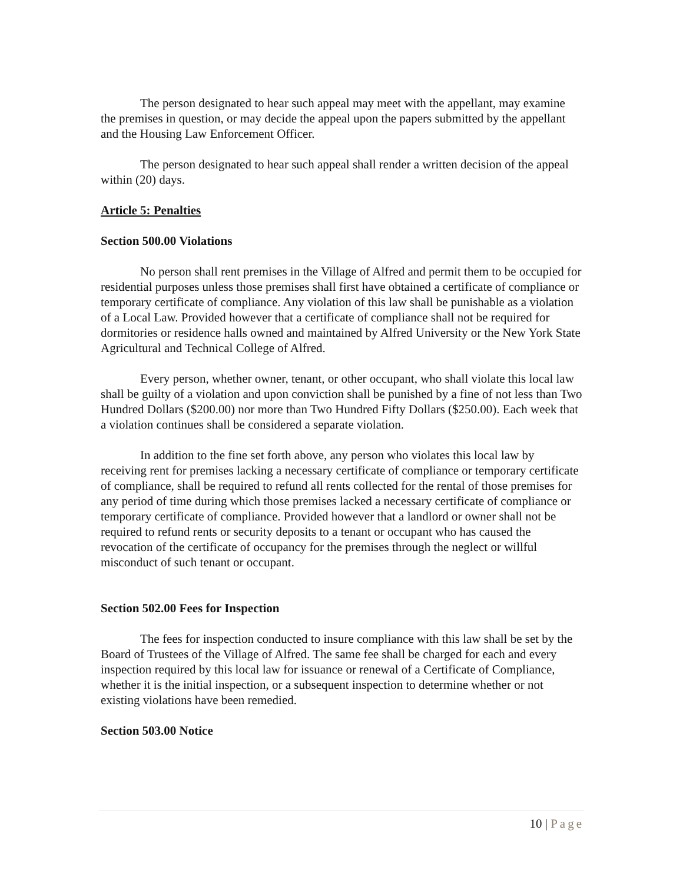The person designated to hear such appeal may meet with the appellant, may examine the premises in question, or may decide the appeal upon the papers submitted by the appellant and the Housing Law Enforcement Officer.
The person designated to hear such appeal shall render a written decision of the appeal within (20) days.
Article 5: Penalties
Section 500.00 Violations
No person shall rent premises in the Village of Alfred and permit them to be occupied for residential purposes unless those premises shall first have obtained a certificate of compliance or temporary certificate of compliance. Any violation of this law shall be punishable as a violation of a Local Law. Provided however that a certificate of compliance shall not be required for dormitories or residence halls owned and maintained by Alfred University or the New York State Agricultural and Technical College of Alfred.
Every person, whether owner, tenant, or other occupant, who shall violate this local law shall be guilty of a violation and upon conviction shall be punished by a fine of not less than Two Hundred Dollars ($200.00) nor more than Two Hundred Fifty Dollars ($250.00). Each week that a violation continues shall be considered a separate violation.
In addition to the fine set forth above, any person who violates this local law by receiving rent for premises lacking a necessary certificate of compliance or temporary certificate of compliance, shall be required to refund all rents collected for the rental of those premises for any period of time during which those premises lacked a necessary certificate of compliance or temporary certificate of compliance. Provided however that a landlord or owner shall not be required to refund rents or security deposits to a tenant or occupant who has caused the revocation of the certificate of occupancy for the premises through the neglect or willful misconduct of such tenant or occupant.
Section 502.00 Fees for Inspection
The fees for inspection conducted to insure compliance with this law shall be set by the Board of Trustees of the Village of Alfred. The same fee shall be charged for each and every inspection required by this local law for issuance or renewal of a Certificate of Compliance, whether it is the initial inspection, or a subsequent inspection to determine whether or not existing violations have been remedied.
Section 503.00 Notice
10 | Page